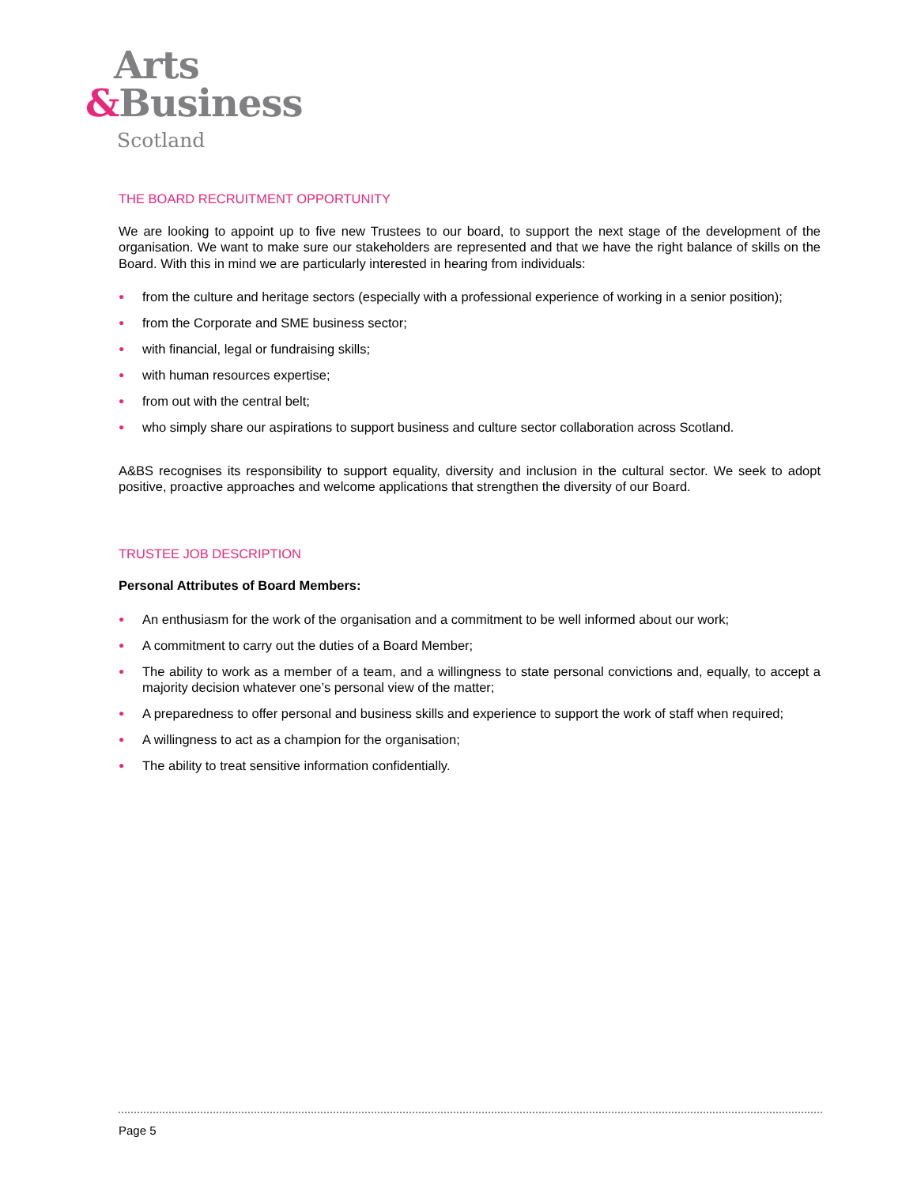Arts
&Business
Scotland
THE BOARD RECRUITMENT OPPORTUNITY
We are looking to appoint up to five new Trustees to our board, to support the next stage of the development of the organisation. We want to make sure our stakeholders are represented and that we have the right balance of skills on the Board. With this in mind we are particularly interested in hearing from individuals:
● from the culture and heritage sectors (especially with a professional experience of working in a senior position);
● from the Corporate and SME business sector;
● with financial, legal or fundraising skills;
● with human resources expertise;
● from out with the central belt;
● who simply share our aspirations to support business and culture sector collaboration across Scotland.
A&BS recognises its responsibility to support equality, diversity and inclusion in the cultural sector. We seek to adopt positive, proactive approaches and welcome applications that strengthen the diversity of our Board.
TRUSTEE JOB DESCRIPTION
Personal Attributes of Board Members:
● An enthusiasm for the work of the organisation and a commitment to be well informed about our work;
● A commitment to carry out the duties of a Board Member;
● The ability to work as a member of a team, and a willingness to state personal convictions and, equally, to accept a majority decision whatever one’s personal view of the matter;
● A preparedness to offer personal and business skills and experience to support the work of staff when required;
● A willingness to act as a champion for the organisation;
● The ability to treat sensitive information confidentially.
Page 5